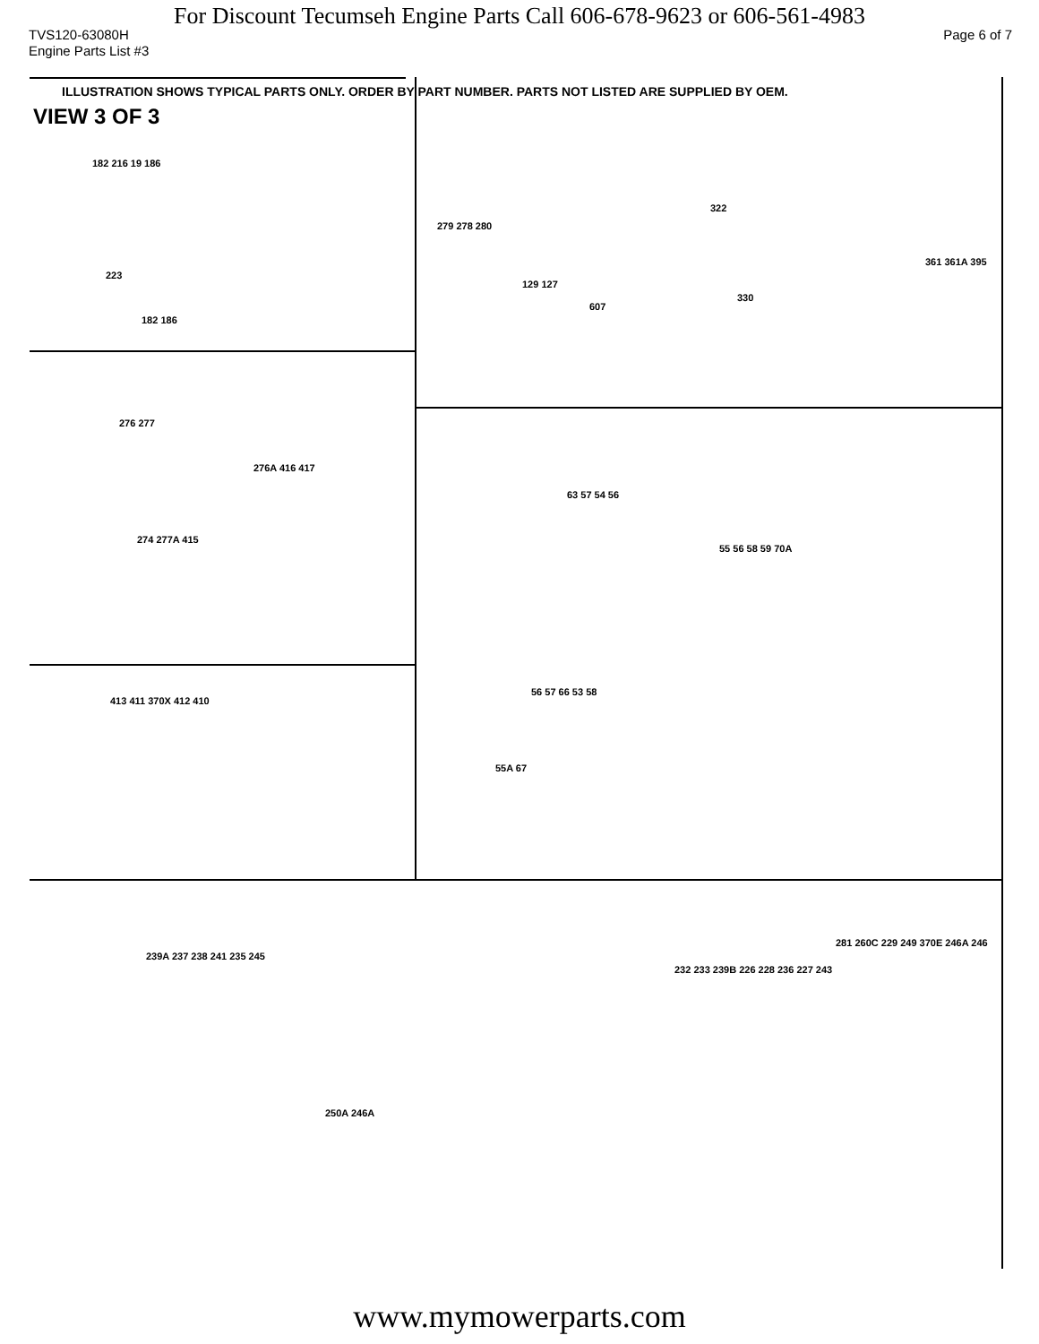For Discount Tecumseh Engine Parts Call 606-678-9623 or 606-561-4983
TVS120-63080H Page 6 of 7
Engine Parts List #3
ILLUSTRATION SHOWS TYPICAL PARTS ONLY. ORDER BY PART NUMBER. PARTS NOT LISTED ARE SUPPLIED BY OEM.
VIEW 3 OF 3
182 216 19 186
223
182 186
279 278 280
129 127
607
322
330
361 361A 395
276 277
276A 416 417
274 277A 415
63 57 54 56
55 56 58 59 70A
56 57 66 53 58
55A 67
413 411 370X 412 410
239A 237 238 241 235 245
250A 246A
232 233 239B 226 228 236 227 243
281 260C 229 249 370E 246A 246
www.mymowerparts.com